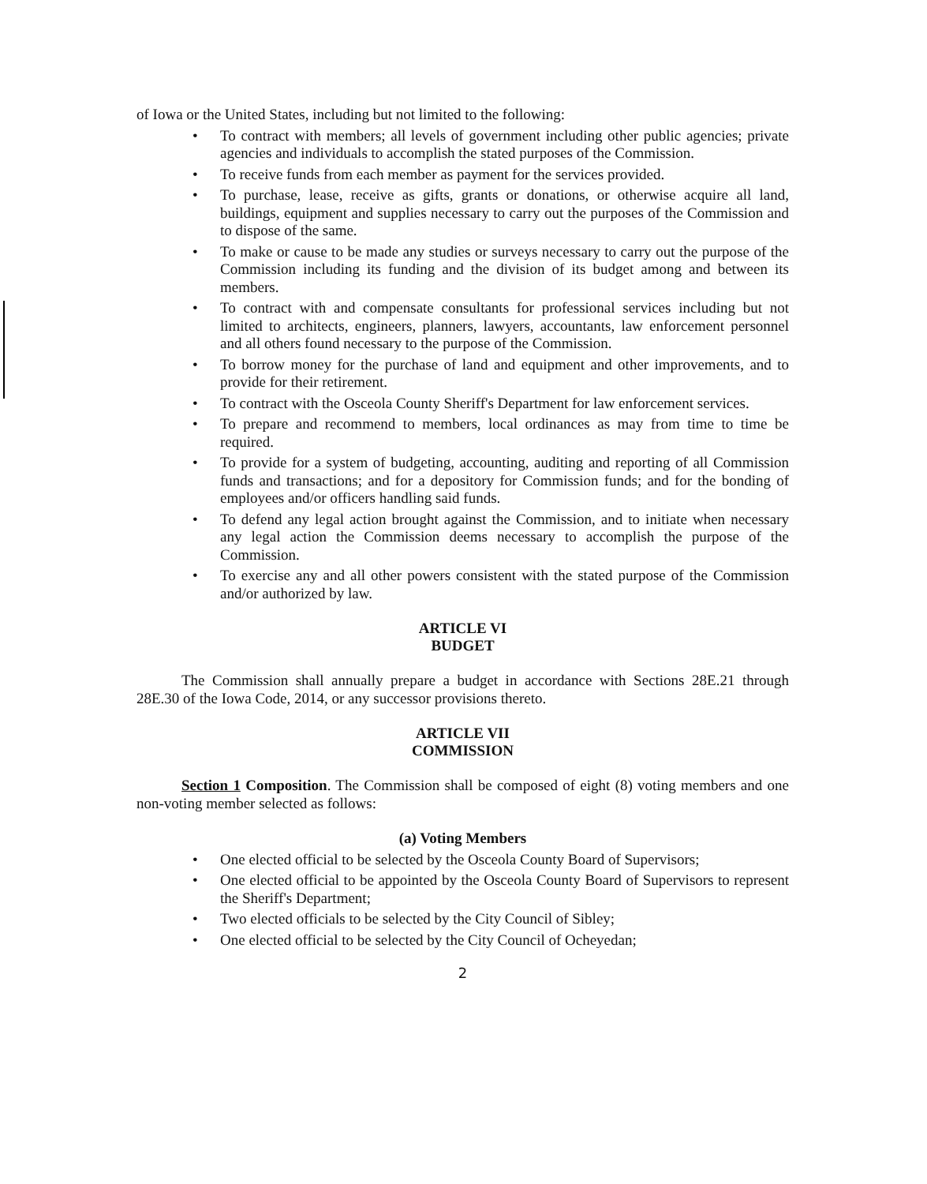of Iowa or the United States, including but not limited to the following:
• To contract with members; all levels of government including other public agencies; private agencies and individuals to accomplish the stated purposes of the Commission.
• To receive funds from each member as payment for the services provided.
• To purchase, lease, receive as gifts, grants or donations, or otherwise acquire all land, buildings, equipment and supplies necessary to carry out the purposes of the Commission and to dispose of the same.
• To make or cause to be made any studies or surveys necessary to carry out the purpose of the Commission including its funding and the division of its budget among and between its members.
• To contract with and compensate consultants for professional services including but not limited to architects, engineers, planners, lawyers, accountants, law enforcement personnel and all others found necessary to the purpose of the Commission.
• To borrow money for the purchase of land and equipment and other improvements, and to provide for their retirement.
• To contract with the Osceola County Sheriff's Department for law enforcement services.
• To prepare and recommend to members, local ordinances as may from time to time be required.
• To provide for a system of budgeting, accounting, auditing and reporting of all Commission funds and transactions; and for a depository for Commission funds; and for the bonding of employees and/or officers handling said funds.
• To defend any legal action brought against the Commission, and to initiate when necessary any legal action the Commission deems necessary to accomplish the purpose of the Commission.
• To exercise any and all other powers consistent with the stated purpose of the Commission and/or authorized by law.
ARTICLE VI
BUDGET
The Commission shall annually prepare a budget in accordance with Sections 28E.21 through 28E.30 of the Iowa Code, 2014, or any successor provisions thereto.
ARTICLE VII
COMMISSION
Section 1 Composition. The Commission shall be composed of eight (8) voting members and one non-voting member selected as follows:
(a) Voting Members
• One elected official to be selected by the Osceola County Board of Supervisors;
• One elected official to be appointed by the Osceola County Board of Supervisors to represent the Sheriff's Department;
• Two elected officials to be selected by the City Council of Sibley;
• One elected official to be selected by the City Council of Ocheyedan;
2